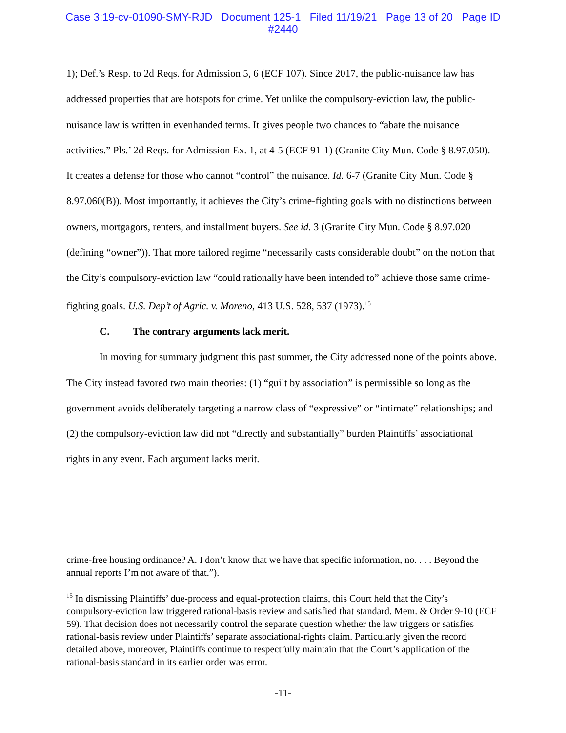Case 3:19-cv-01090-SMY-RJD Document 125-1 Filed 11/19/21 Page 13 of 20 Page ID
#2440
1); Def.’s Resp. to 2d Reqs. for Admission 5, 6 (ECF 107). Since 2017, the public-nuisance law has addressed properties that are hotspots for crime. Yet unlike the compulsory-eviction law, the public-nuisance law is written in evenhanded terms. It gives people two chances to “abate the nuisance activities.” Pls.’ 2d Reqs. for Admission Ex. 1, at 4-5 (ECF 91-1) (Granite City Mun. Code § 8.97.050). It creates a defense for those who cannot “control” the nuisance. Id. 6-7 (Granite City Mun. Code § 8.97.060(B)). Most importantly, it achieves the City’s crime-fighting goals with no distinctions between owners, mortgagors, renters, and installment buyers. See id. 3 (Granite City Mun. Code § 8.97.020 (defining “owner”)). That more tailored regime “necessarily casts considerable doubt” on the notion that the City’s compulsory-eviction law “could rationally have been intended to” achieve those same crime-fighting goals. U.S. Dep’t of Agric. v. Moreno, 413 U.S. 528, 537 (1973).<sup>15</sup>
C. The contrary arguments lack merit.
In moving for summary judgment this past summer, the City addressed none of the points above. The City instead favored two main theories: (1) “guilt by association” is permissible so long as the government avoids deliberately targeting a narrow class of “expressive” or “intimate” relationships; and (2) the compulsory-eviction law did not “directly and substantially” burden Plaintiffs’ associational rights in any event. Each argument lacks merit.
crime-free housing ordinance? A. I don’t know that we have that specific information, no. . . . Beyond the annual reports I’m not aware of that.”).
<sup>15</sup> In dismissing Plaintiffs’ due-process and equal-protection claims, this Court held that the City’s compulsory-eviction law triggered rational-basis review and satisfied that standard. Mem. & Order 9-10 (ECF 59). That decision does not necessarily control the separate question whether the law triggers or satisfies rational-basis review under Plaintiffs’ separate associational-rights claim. Particularly given the record detailed above, moreover, Plaintiffs continue to respectfully maintain that the Court’s application of the rational-basis standard in its earlier order was error.
-11-